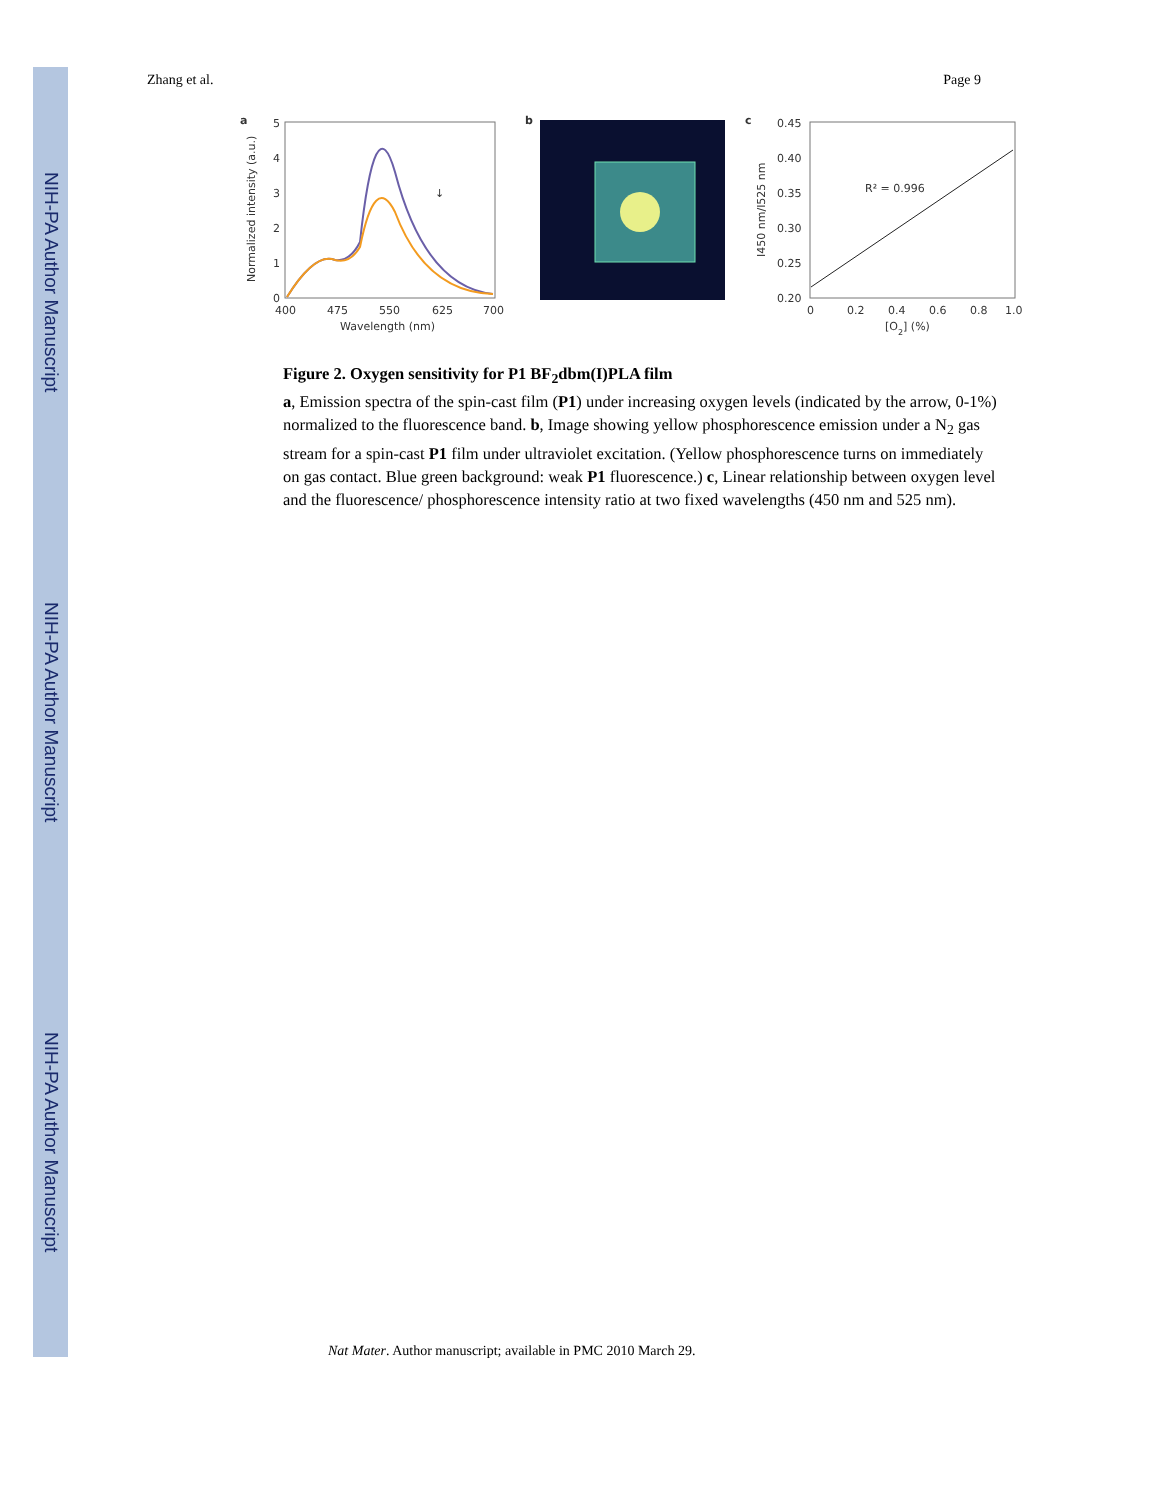NIH-PA Author Manuscript
NIH-PA Author Manuscript
NIH-PA Author Manuscript
Zhang et al. Page 9
a
0
1
2
3
4
5
400
475
550
625
700
Wavelength (nm)
Normalized intensity (a.u.)
↓
b
c
0.20
0.25
0.30
0.35
0.40
0.45
0
0.2
0.4
0.6
0.8
1.0
[O2] (%)
I450 nm/I525 nm
R² = 0.996
Figure 2. Oxygen sensitivity for P1 BF<sub>2</sub>dbm(I)PLA film
a, Emission spectra of the spin-cast film (P1) under increasing oxygen levels (indicated by the arrow, 0-1%) normalized to the fluorescence band. b, Image showing yellow phosphorescence emission under a N<sub>2</sub> gas stream for a spin-cast P1 film under ultraviolet excitation. (Yellow phosphorescence turns on immediately on gas contact. Blue green background: weak P1 fluorescence.) c, Linear relationship between oxygen level and the fluorescence/ phosphorescence intensity ratio at two fixed wavelengths (450 nm and 525 nm).
Nat Mater. Author manuscript; available in PMC 2010 March 29.